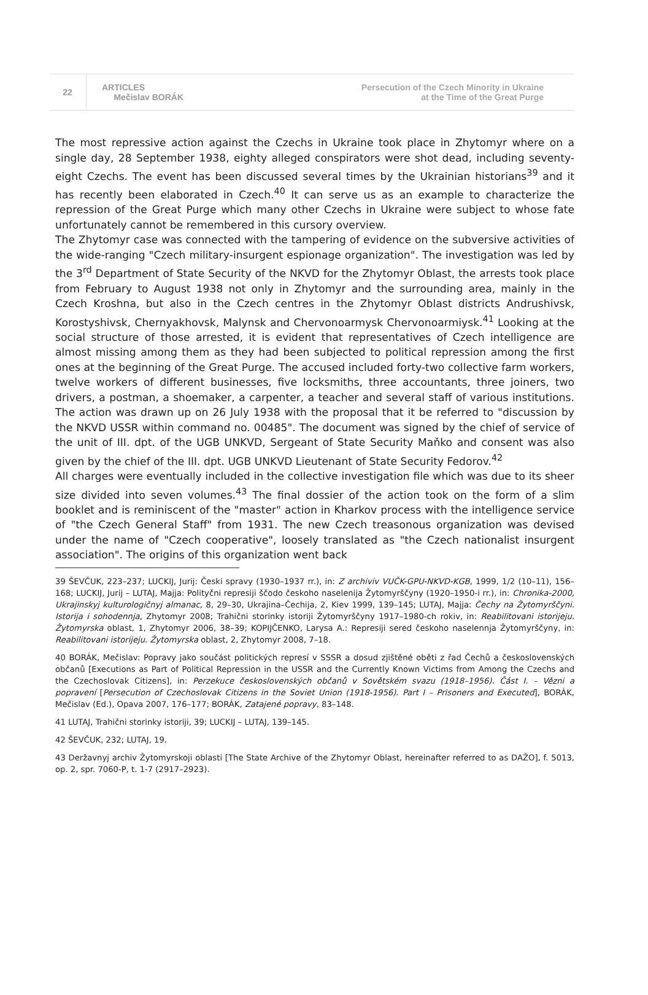22
ARTICLES
Mečislav BORÁK
Persecution of the Czech Minority in Ukraine
at the Time of the Great Purge
The most repressive action against the Czechs in Ukraine took place in Zhytomyr where on a single day, 28 September 1938, eighty alleged conspirators were shot dead, including seventy-eight Czechs. The event has been discussed several times by the Ukrainian historians<sup>39</sup> and it has recently been elaborated in Czech.<sup>40</sup> It can serve us as an example to characterize the repression of the Great Purge which many other Czechs in Ukraine were subject to whose fate unfortunately cannot be remembered in this cursory overview.
The Zhytomyr case was connected with the tampering of evidence on the subversive activities of the wide-ranging "Czech military-insurgent espionage organization". The investigation was led by the 3<sup>rd</sup> Department of State Security of the NKVD for the Zhytomyr Oblast, the arrests took place from February to August 1938 not only in Zhytomyr and the surrounding area, mainly in the Czech Kroshna, but also in the Czech centres in the Zhytomyr Oblast districts Andrushivsk, Korostyshivsk, Chernyakhovsk, Malynsk and Chervonoarmysk Chervonoarmiysk.<sup>41</sup> Looking at the social structure of those arrested, it is evident that representatives of Czech intelligence are almost missing among them as they had been subjected to political repression among the first ones at the beginning of the Great Purge. The accused included forty-two collective farm workers, twelve workers of different businesses, five locksmiths, three accountants, three joiners, two drivers, a postman, a shoemaker, a carpenter, a teacher and several staff of various institutions. The action was drawn up on 26 July 1938 with the proposal that it be referred to "discussion by the NKVD USSR within command no. 00485". The document was signed by the chief of service of the unit of III. dpt. of the UGB UNKVD, Sergeant of State Security Maňko and consent was also given by the chief of the III. dpt. UGB UNKVD Lieutenant of State Security Fedorov.<sup>42</sup>
All charges were eventually included in the collective investigation file which was due to its sheer size divided into seven volumes.<sup>43</sup> The final dossier of the action took on the form of a slim booklet and is reminiscent of the "master" action in Kharkov process with the intelligence service of "the Czech General Staff" from 1931. The new Czech treasonous organization was devised under the name of "Czech cooperative", loosely translated as "the Czech nationalist insurgent association". The origins of this organization went back
39 ŠEVČUK, 223–237; LUCKIJ, Jurij: Česki spravy (1930–1937 rr.), in: Z archiviv VUČK-GPU-NKVD-KGB, 1999, 1/2 (10–11), 156–168; LUCKIJ, Jurij – LUTAJ, Majja: Polityčni represiji ščodo českoho naselenija Žytomyrščyny (1920–1950-i rr.), in: Chronika-2000, Ukrajinskyj kulturologičnyj almanac, 8, 29–30, Ukrajina–Čechija, 2, Kiev 1999, 139–145; LUTAJ, Majja: Čechy na Žytomyrščyni. Istorija i sohodennja, Zhytomyr 2008; Trahični storinky istoriji Žytomyrščyny 1917–1980-ch rokiv, in: Reabilitovani istorijeju. Žytomyrska oblast, 1, Zhytomyr 2006, 38–39; KOPIJČENKO, Larysa A.: Represiji sered českoho naselennja Žytomyrščyny, in: Reabilitovani istorijeju. Žytomyrska oblast, 2, Zhytomyr 2008, 7–18.
40 BORÁK, Mečislav: Popravy jako součást politických represí v SSSR a dosud zjištěné oběti z řad Čechů a československých občanů [Executions as Part of Political Repression in the USSR and the Currently Known Victims from Among the Czechs and the Czechoslovak Citizens], in: Perzekuce československých občanů v Sovětském svazu (1918–1956). Část I. – Vězni a popravení [Persecution of Czechoslovak Citizens in the Soviet Union (1918-1956). Part I – Prisoners and Executed], BORÁK, Mečislav (Ed.), Opava 2007, 176–177; BORÁK, Zatajené popravy, 83–148.
41 LUTAJ, Trahični storinky istoriji, 39; LUCKIJ – LUTAJ, 139–145.
42 ŠEVČUK, 232; LUTAJ, 19.
43 Deržavnyj archiv Žytomyrskoji oblasti [The State Archive of the Zhytomyr Oblast, hereinafter referred to as DAŽO], f. 5013, op. 2, spr. 7060-P, t. 1-7 (2917–2923).